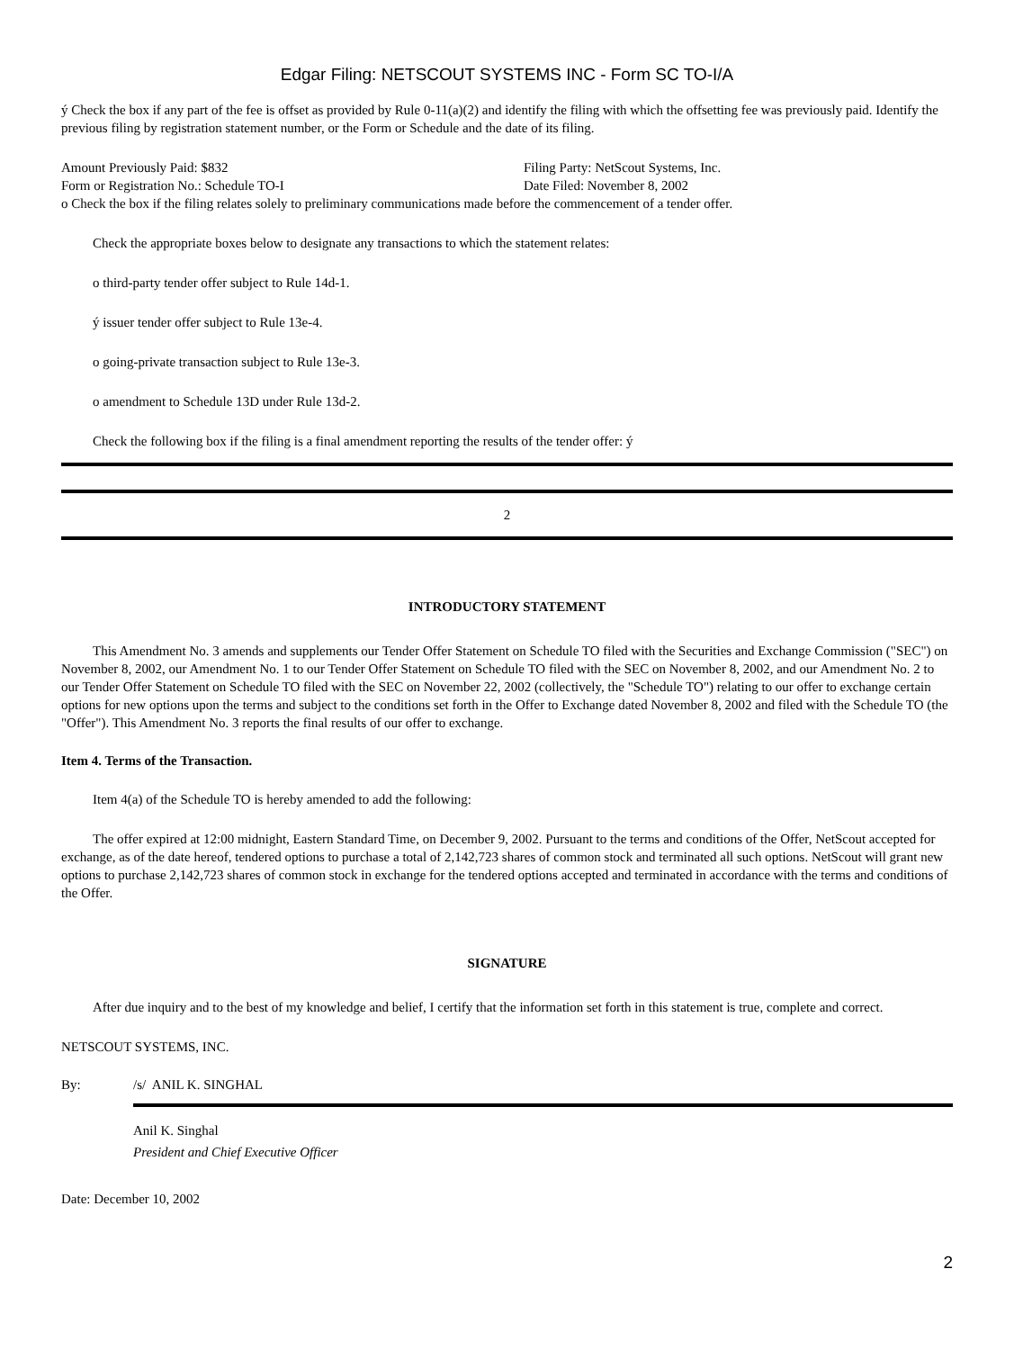Edgar Filing: NETSCOUT SYSTEMS INC - Form SC TO-I/A
ý Check the box if any part of the fee is offset as provided by Rule 0-11(a)(2) and identify the filing with which the offsetting fee was previously paid. Identify the previous filing by registration statement number, or the Form or Schedule and the date of its filing.
Amount Previously Paid: $832 Filing Party: NetScout Systems, Inc.
Form or Registration No.: Schedule TO-I Date Filed: November 8, 2002
o Check the box if the filing relates solely to preliminary communications made before the commencement of a tender offer.
Check the appropriate boxes below to designate any transactions to which the statement relates:
o third-party tender offer subject to Rule 14d-1.
ý issuer tender offer subject to Rule 13e-4.
o going-private transaction subject to Rule 13e-3.
o amendment to Schedule 13D under Rule 13d-2.
Check the following box if the filing is a final amendment reporting the results of the tender offer: ý
2
INTRODUCTORY STATEMENT
This Amendment No. 3 amends and supplements our Tender Offer Statement on Schedule TO filed with the Securities and Exchange Commission ("SEC") on November 8, 2002, our Amendment No. 1 to our Tender Offer Statement on Schedule TO filed with the SEC on November 8, 2002, and our Amendment No. 2 to our Tender Offer Statement on Schedule TO filed with the SEC on November 22, 2002 (collectively, the "Schedule TO") relating to our offer to exchange certain options for new options upon the terms and subject to the conditions set forth in the Offer to Exchange dated November 8, 2002 and filed with the Schedule TO (the "Offer"). This Amendment No. 3 reports the final results of our offer to exchange.
Item 4. Terms of the Transaction.
Item 4(a) of the Schedule TO is hereby amended to add the following:
The offer expired at 12:00 midnight, Eastern Standard Time, on December 9, 2002. Pursuant to the terms and conditions of the Offer, NetScout accepted for exchange, as of the date hereof, tendered options to purchase a total of 2,142,723 shares of common stock and terminated all such options. NetScout will grant new options to purchase 2,142,723 shares of common stock in exchange for the tendered options accepted and terminated in accordance with the terms and conditions of the Offer.
SIGNATURE
After due inquiry and to the best of my knowledge and belief, I certify that the information set forth in this statement is true, complete and correct.
NETSCOUT SYSTEMS, INC.
By: /s/ ANIL K. SINGHAL
Anil K. Singhal
President and Chief Executive Officer
Date: December 10, 2002
2